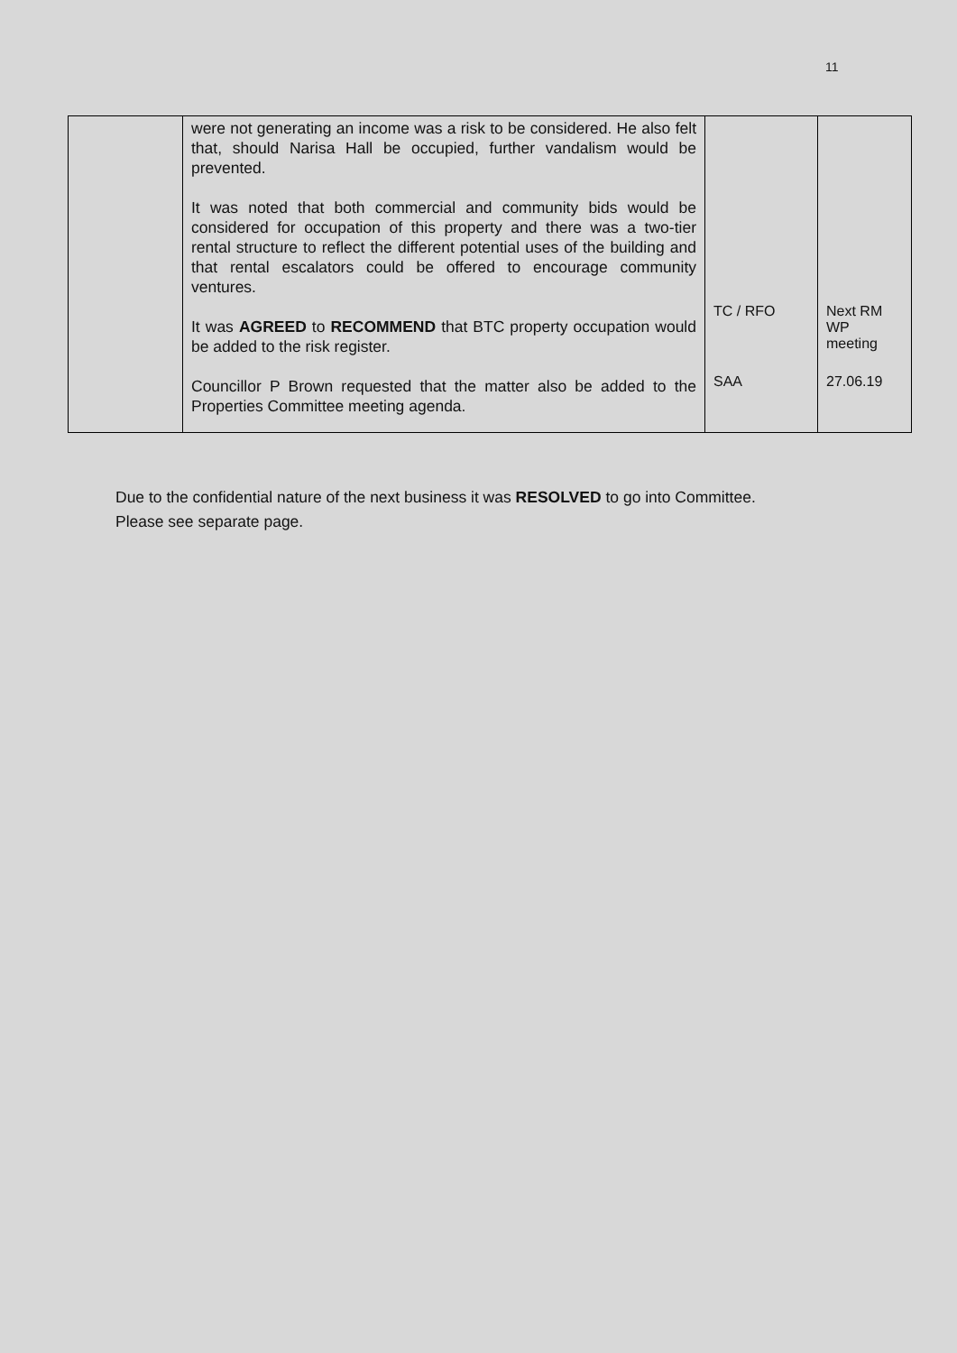11
| | were not generating an income was a risk to be considered. He also felt that, should Narisa Hall be occupied, further vandalism would be prevented. It was noted that both commercial and community bids would be considered for occupation of this property and there was a two-tier rental structure to reflect the different potential uses of the building and that rental escalators could be offered to encourage community ventures. It was AGREED to RECOMMEND that BTC property occupation would be added to the risk register. Councillor P Brown requested that the matter also be added to the Properties Committee meeting agenda. | TC / RFO SAA | Next RM WP meeting 27.06.19 |
Due to the confidential nature of the next business it was RESOLVED to go into Committee.
Please see separate page.